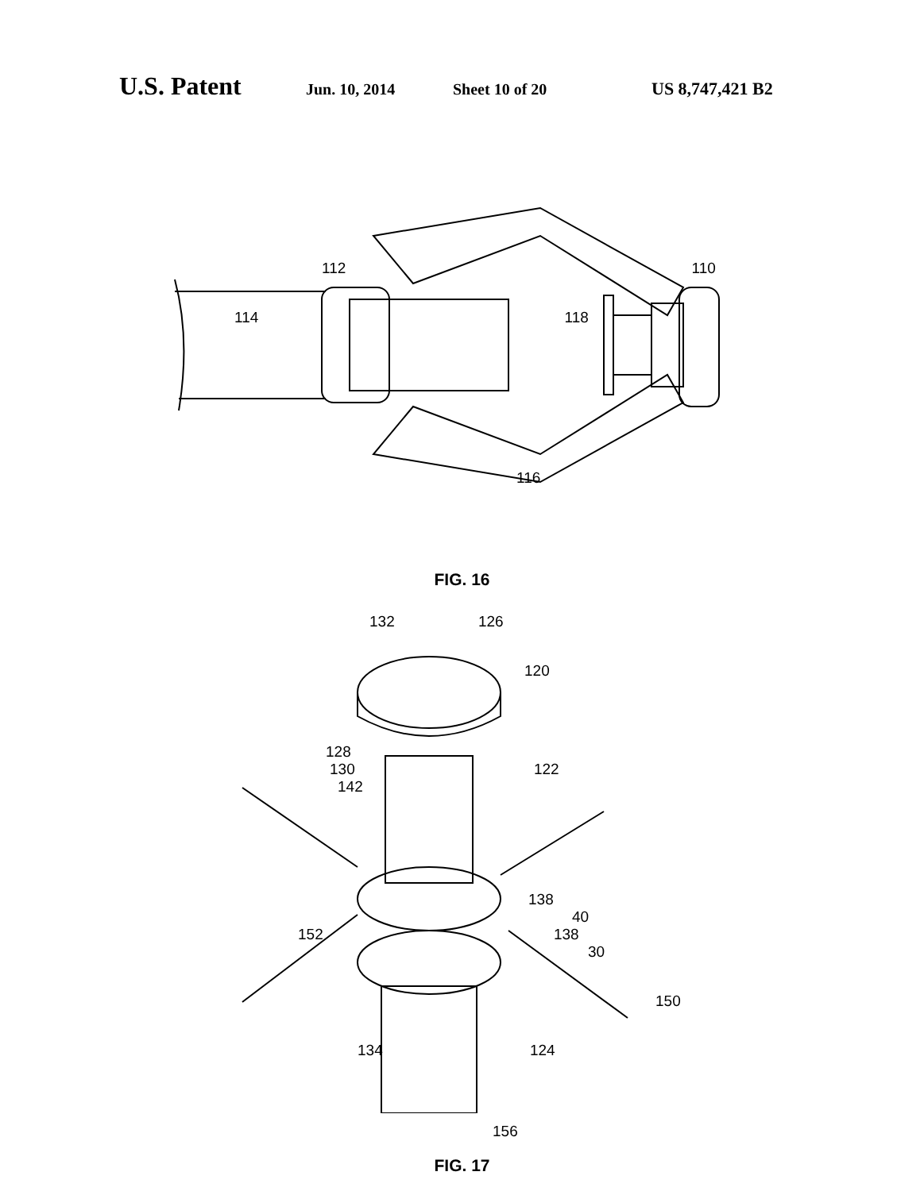U.S. Patent Jun. 10, 2014 Sheet 10 of 20 US 8,747,421 B2
112 110
114 118
116
FIG. 16
132 126
120
128
130 122
142
138
40
152 138
30
150
134 124
156
FIG. 17